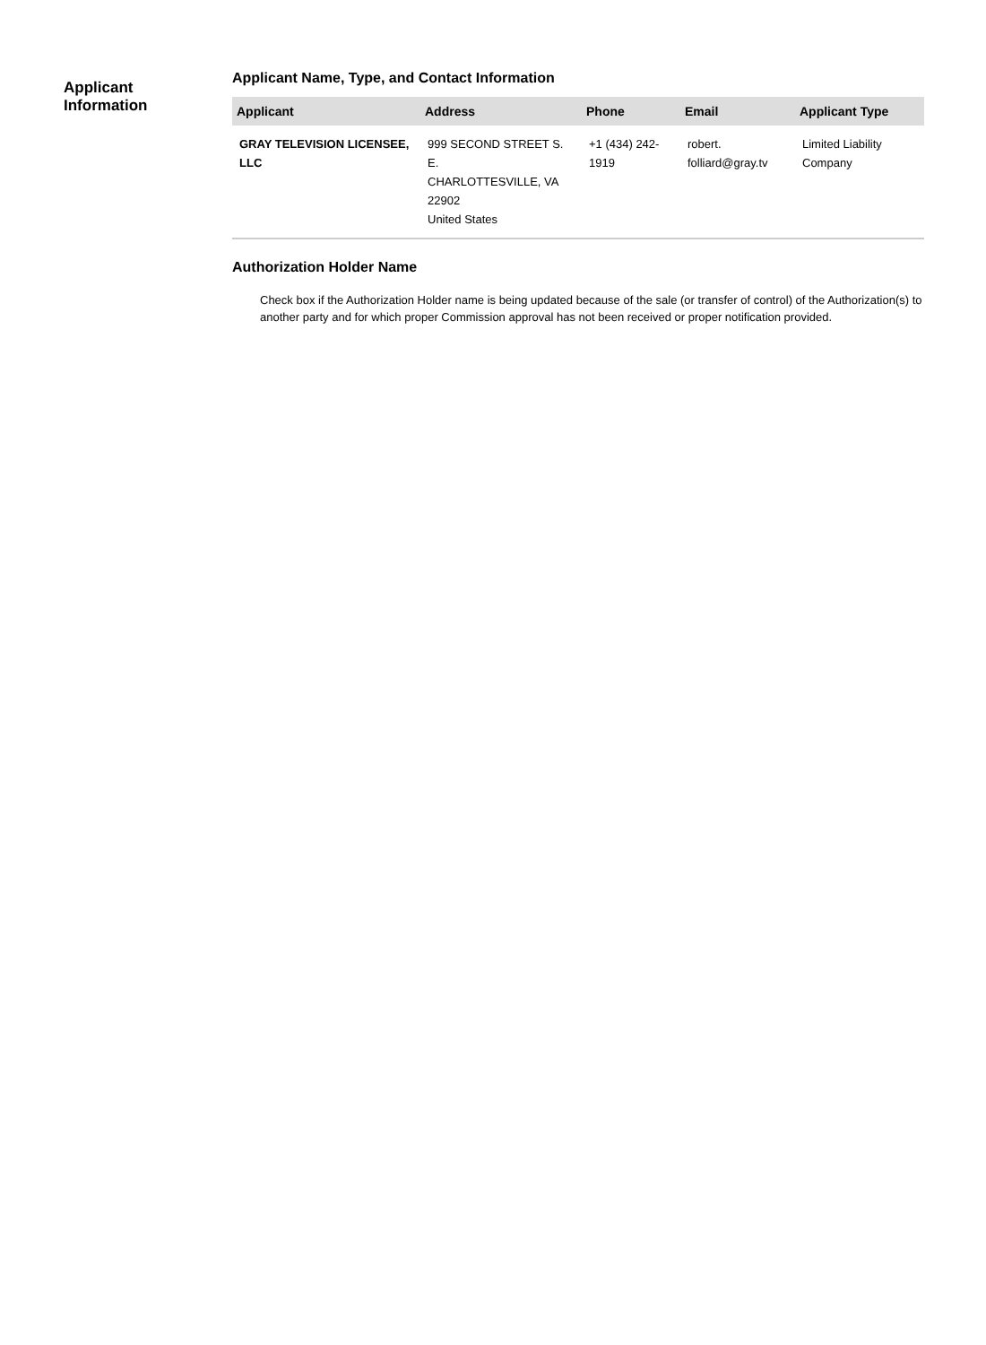Applicant
Information
Applicant Name, Type, and Contact Information
| Applicant | Address | Phone | Email | Applicant Type |
| --- | --- | --- | --- | --- |
| GRAY TELEVISION LICENSEE, LLC | 999 SECOND STREET S. E. CHARLOTTESVILLE, VA 22902 United States | +1 (434) 242-1919 | robert. folliard@gray.tv | Limited Liability Company |
Authorization Holder Name
Check box if the Authorization Holder name is being updated because of the sale (or transfer of control) of the Authorization(s) to another party and for which proper Commission approval has not been received or proper notification provided.